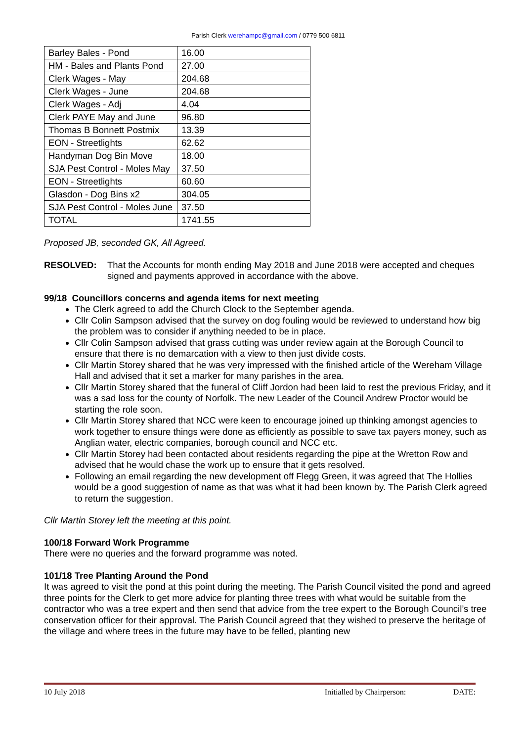Parish Clerk werehampc@gmail.com / 0779 500 6811
| Barley Bales - Pond | 16.00 |
| HM - Bales and Plants Pond | 27.00 |
| Clerk Wages - May | 204.68 |
| Clerk Wages - June | 204.68 |
| Clerk Wages - Adj | 4.04 |
| Clerk PAYE May and June | 96.80 |
| Thomas B Bonnett Postmix | 13.39 |
| EON - Streetlights | 62.62 |
| Handyman Dog Bin Move | 18.00 |
| SJA Pest Control - Moles May | 37.50 |
| EON - Streetlights | 60.60 |
| Glasdon - Dog Bins x2 | 304.05 |
| SJA Pest Control - Moles June | 37.50 |
| TOTAL | 1741.55 |
Proposed JB, seconded GK, All Agreed.
RESOLVED:
That the Accounts for month ending May 2018 and June 2018 were accepted and cheques signed and payments approved in accordance with the above.
99/18 Councillors concerns and agenda items for next meeting
The Clerk agreed to add the Church Clock to the September agenda.
Cllr Colin Sampson advised that the survey on dog fouling would be reviewed to understand how big the problem was to consider if anything needed to be in place.
Cllr Colin Sampson advised that grass cutting was under review again at the Borough Council to ensure that there is no demarcation with a view to then just divide costs.
Cllr Martin Storey shared that he was very impressed with the finished article of the Wereham Village Hall and advised that it set a marker for many parishes in the area.
Cllr Martin Storey shared that the funeral of Cliff Jordon had been laid to rest the previous Friday, and it was a sad loss for the county of Norfolk. The new Leader of the Council Andrew Proctor would be starting the role soon.
Cllr Martin Storey shared that NCC were keen to encourage joined up thinking amongst agencies to work together to ensure things were done as efficiently as possible to save tax payers money, such as Anglian water, electric companies, borough council and NCC etc.
Cllr Martin Storey had been contacted about residents regarding the pipe at the Wretton Row and advised that he would chase the work up to ensure that it gets resolved.
Following an email regarding the new development off Flegg Green, it was agreed that The Hollies would be a good suggestion of name as that was what it had been known by. The Parish Clerk agreed to return the suggestion.
Cllr Martin Storey left the meeting at this point.
100/18 Forward Work Programme
There were no queries and the forward programme was noted.
101/18 Tree Planting Around the Pond
It was agreed to visit the pond at this point during the meeting. The Parish Council visited the pond and agreed three points for the Clerk to get more advice for planting three trees with what would be suitable from the contractor who was a tree expert and then send that advice from the tree expert to the Borough Council’s tree conservation officer for their approval. The Parish Council agreed that they wished to preserve the heritage of the village and where trees in the future may have to be felled, planting new
10 July 2018 Initialled by Chairperson: DATE: